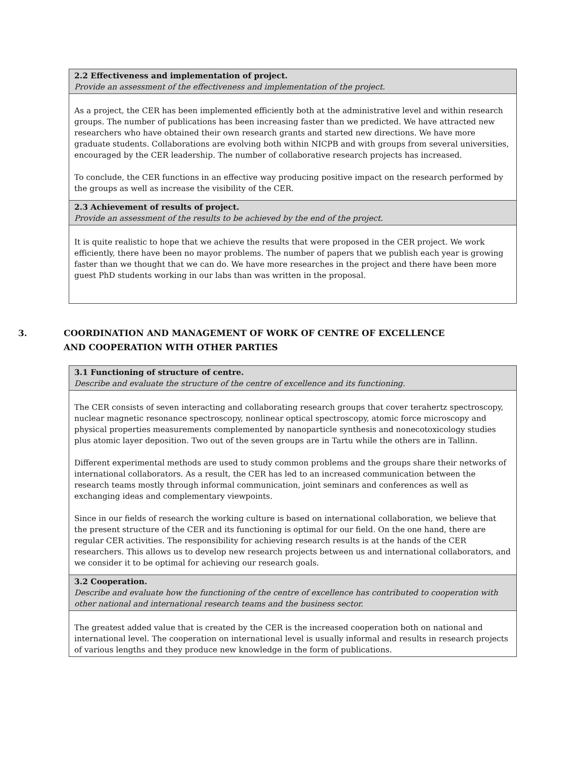| 2.2 Effectiveness and implementation of project. Provide an assessment of the effectiveness and implementation of the project. |
| As a project, the CER has been implemented efficiently both at the administrative level and within research groups. The number of publications has been increasing faster than we predicted. We have attracted new researchers who have obtained their own research grants and started new directions. We have more graduate students. Collaborations are evolving both within NICPB and with groups from several universities, encouraged by the CER leadership. The number of collaborative research projects has increased. To conclude, the CER functions in an effective way producing positive impact on the research performed by the groups as well as increase the visibility of the CER. |
| 2.3 Achievement of results of project. Provide an assessment of the results to be achieved by the end of the project. |
| It is quite realistic to hope that we achieve the results that were proposed in the CER project. We work efficiently, there have been no mayor problems. The number of papers that we publish each year is growing faster than we thought that we can do. We have more researches in the project and there have been more guest PhD students working in our labs than was written in the proposal. |
3. COORDINATION AND MANAGEMENT OF WORK OF CENTRE OF EXCELLENCE AND COOPERATION WITH OTHER PARTIES
| 3.1 Functioning of structure of centre. Describe and evaluate the structure of the centre of excellence and its functioning. |
| The CER consists of seven interacting and collaborating research groups that cover terahertz spectroscopy, nuclear magnetic resonance spectroscopy, nonlinear optical spectroscopy, atomic force microscopy and physical properties measurements complemented by nanoparticle synthesis and nonecotoxicology studies plus atomic layer deposition. Two out of the seven groups are in Tartu while the others are in Tallinn. Different experimental methods are used to study common problems and the groups share their networks of international collaborators. As a result, the CER has led to an increased communication between the research teams mostly through informal communication, joint seminars and conferences as well as exchanging ideas and complementary viewpoints. Since in our fields of research the working culture is based on international collaboration, we believe that the present structure of the CER and its functioning is optimal for our field. On the one hand, there are regular CER activities. The responsibility for achieving research results is at the hands of the CER researchers. This allows us to develop new research projects between us and international collaborators, and we consider it to be optimal for achieving our research goals. |
| 3.2 Cooperation. Describe and evaluate how the functioning of the centre of excellence has contributed to cooperation with other national and international research teams and the business sector. |
| The greatest added value that is created by the CER is the increased cooperation both on national and international level. The cooperation on international level is usually informal and results in research projects of various lengths and they produce new knowledge in the form of publications. |